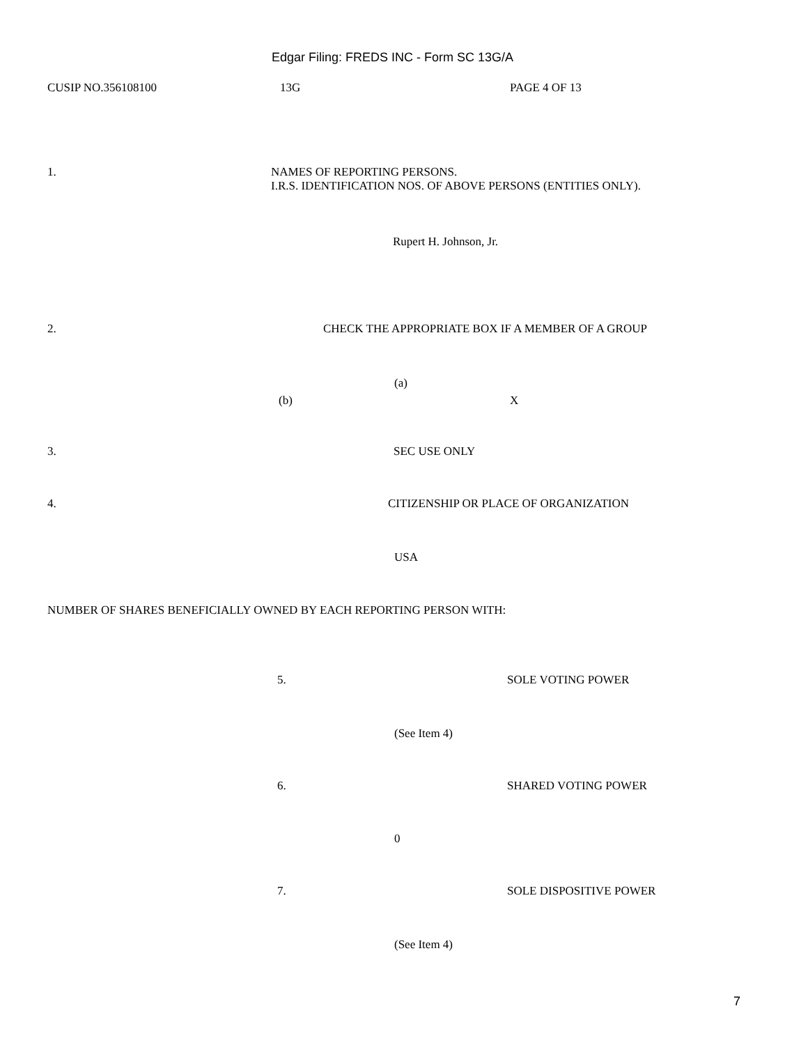Edgar Filing: FREDS INC - Form SC 13G/A
CUSIP NO.356108100 13G PAGE 4 OF 13
1.
NAMES OF REPORTING PERSONS.
I.R.S. IDENTIFICATION NOS. OF ABOVE PERSONS (ENTITIES ONLY).
Rupert H. Johnson, Jr.
2. CHECK THE APPROPRIATE BOX IF A MEMBER OF A GROUP
(a)
(b) X
3. SEC USE ONLY
4. CITIZENSHIP OR PLACE OF ORGANIZATION
USA
NUMBER OF SHARES BENEFICIALLY OWNED BY EACH REPORTING PERSON WITH:
5. SOLE VOTING POWER
(See Item 4)
6. SHARED VOTING POWER
0
7. SOLE DISPOSITIVE POWER
(See Item 4)
7